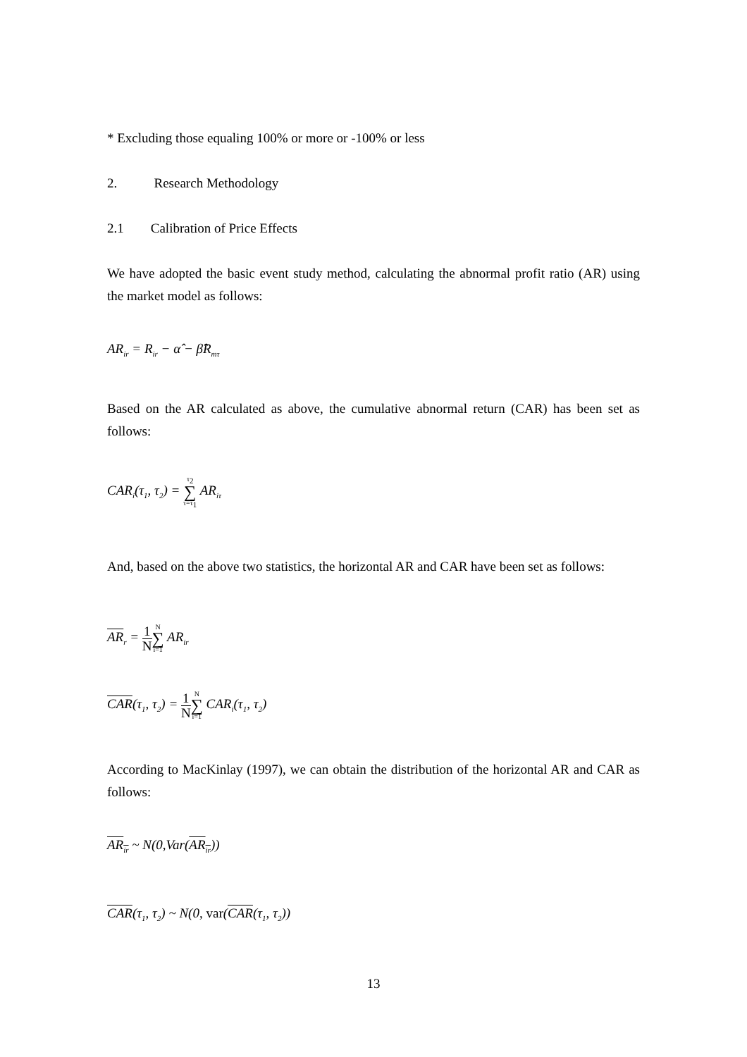* Excluding those equaling 100% or more or -100% or less
2. Research Methodology
2.1 Calibration of Price Effects
We have adopted the basic event study method, calculating the abnormal profit ratio (AR) using the market model as follows:
AR<sub>ir</sub> = R<sub>ir</sub> − α̂ − β̂R<sub>mτ</sub>
Based on the AR calculated as above, the cumulative abnormal return (CAR) has been set as follows:
CAR<sub>i</sub>(τ<sub>1</sub>, τ<sub>2</sub>) = τ<sub>2</sub> ∑ τ=τ<sub>1</sub> AR<sub>iτ</sub>
And, based on the above two statistics, the horizontal AR and CAR have been set as follows:
AR<sub>r</sub> = 1 N N ∑ i=1 AR<sub>ir</sub>
CAR(τ<sub>1</sub>, τ<sub>2</sub>) = 1 N N ∑ i=1 CAR<sub>i</sub>(τ<sub>1</sub>, τ<sub>2</sub>)
According to MacKinlay (1997), we can obtain the distribution of the horizontal AR and CAR as follows:
AR<sub>ir</sub> ~ N(0,Var(AR<sub>ir</sub>))
CAR(τ<sub>1</sub>, τ<sub>2</sub>) ~ N(0, var(CAR(τ<sub>1</sub>, τ<sub>2</sub>))
13